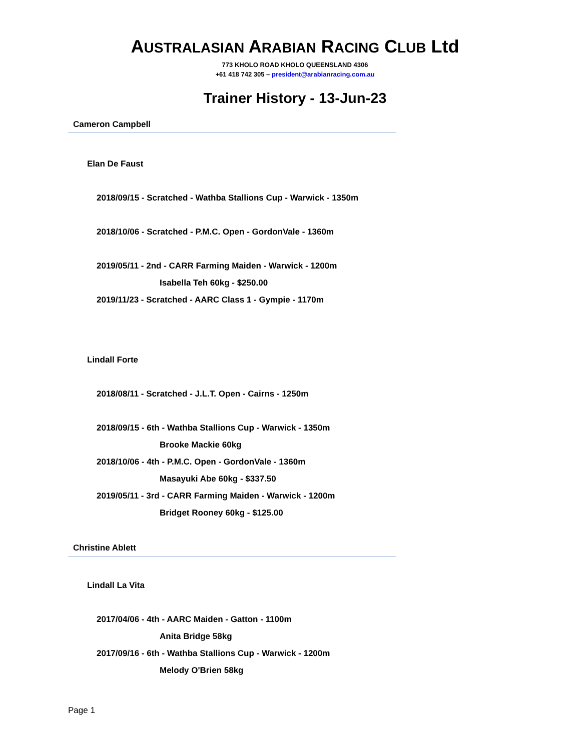AUSTRALASIAN ARABIAN RACING CLUB Ltd
773 KHOLO ROAD KHOLO QUEENSLAND 4306
+61 418 742 305 – president@arabianracing.com.au
Trainer History - 13-Jun-23
Cameron Campbell
Elan De Faust
2018/09/15 - Scratched - Wathba Stallions Cup - Warwick - 1350m
2018/10/06 - Scratched - P.M.C. Open - GordonVale - 1360m
2019/05/11 - 2nd - CARR Farming Maiden - Warwick - 1200m
Isabella Teh 60kg - $250.00
2019/11/23 - Scratched - AARC Class 1 - Gympie - 1170m
Lindall Forte
2018/08/11 - Scratched - J.L.T. Open - Cairns - 1250m
2018/09/15 - 6th - Wathba Stallions Cup - Warwick - 1350m
Brooke Mackie 60kg
2018/10/06 - 4th - P.M.C. Open - GordonVale - 1360m
Masayuki Abe 60kg - $337.50
2019/05/11 - 3rd - CARR Farming Maiden - Warwick - 1200m
Bridget Rooney 60kg - $125.00
Christine Ablett
Lindall La Vita
2017/04/06 - 4th - AARC Maiden - Gatton - 1100m
Anita Bridge 58kg
2017/09/16 - 6th - Wathba Stallions Cup - Warwick - 1200m
Melody O'Brien 58kg
Page 1